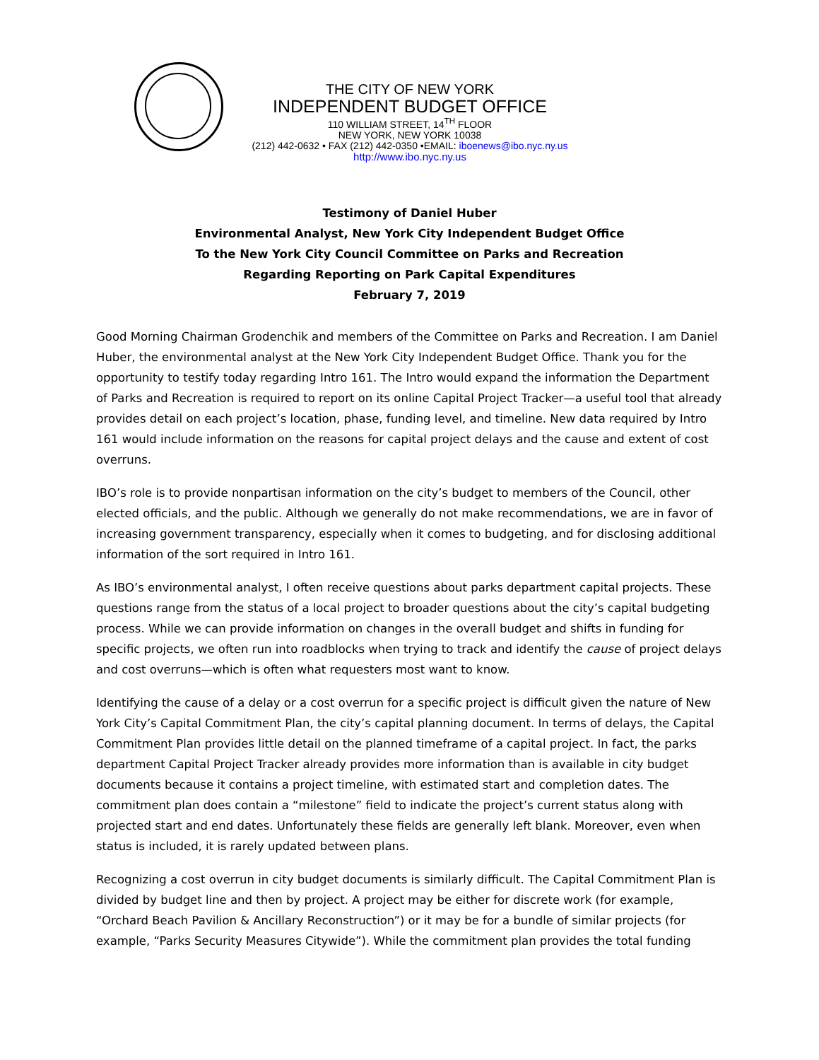THE CITY OF NEW YORK
INDEPENDENT BUDGET OFFICE
110 WILLIAM STREET, 14<sup>TH</sup> FLOOR
NEW YORK, NEW YORK 10038
(212) 442-0632 • FAX (212) 442-0350 •EMAIL: iboenews@ibo.nyc.ny.us
http://www.ibo.nyc.ny.us
Testimony of Daniel Huber
Environmental Analyst, New York City Independent Budget Office
To the New York City Council Committee on Parks and Recreation
Regarding Reporting on Park Capital Expenditures
February 7, 2019
Good Morning Chairman Grodenchik and members of the Committee on Parks and Recreation. I am Daniel Huber, the environmental analyst at the New York City Independent Budget Office. Thank you for the opportunity to testify today regarding Intro 161. The Intro would expand the information the Department of Parks and Recreation is required to report on its online Capital Project Tracker—a useful tool that already provides detail on each project’s location, phase, funding level, and timeline. New data required by Intro 161 would include information on the reasons for capital project delays and the cause and extent of cost overruns.
IBO’s role is to provide nonpartisan information on the city’s budget to members of the Council, other elected officials, and the public. Although we generally do not make recommendations, we are in favor of increasing government transparency, especially when it comes to budgeting, and for disclosing additional information of the sort required in Intro 161.
As IBO’s environmental analyst, I often receive questions about parks department capital projects. These questions range from the status of a local project to broader questions about the city’s capital budgeting process. While we can provide information on changes in the overall budget and shifts in funding for specific projects, we often run into roadblocks when trying to track and identify the cause of project delays and cost overruns—which is often what requesters most want to know.
Identifying the cause of a delay or a cost overrun for a specific project is difficult given the nature of New York City’s Capital Commitment Plan, the city’s capital planning document. In terms of delays, the Capital Commitment Plan provides little detail on the planned timeframe of a capital project. In fact, the parks department Capital Project Tracker already provides more information than is available in city budget documents because it contains a project timeline, with estimated start and completion dates. The commitment plan does contain a “milestone” field to indicate the project’s current status along with projected start and end dates. Unfortunately these fields are generally left blank. Moreover, even when status is included, it is rarely updated between plans.
Recognizing a cost overrun in city budget documents is similarly difficult. The Capital Commitment Plan is divided by budget line and then by project. A project may be either for discrete work (for example, “Orchard Beach Pavilion & Ancillary Reconstruction”) or it may be for a bundle of similar projects (for example, “Parks Security Measures Citywide”). While the commitment plan provides the total funding